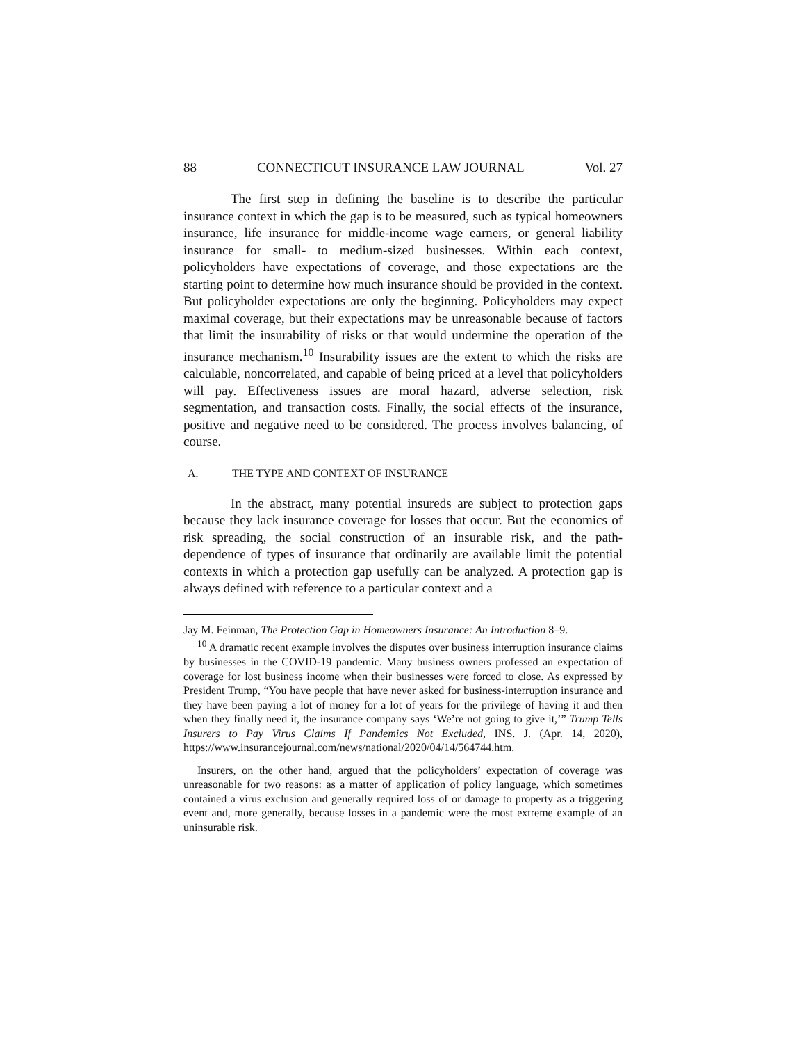88 CONNECTICUT INSURANCE LAW JOURNAL Vol. 27
The first step in defining the baseline is to describe the particular insurance context in which the gap is to be measured, such as typical homeowners insurance, life insurance for middle-income wage earners, or general liability insurance for small- to medium-sized businesses. Within each context, policyholders have expectations of coverage, and those expectations are the starting point to determine how much insurance should be provided in the context. But policyholder expectations are only the beginning. Policyholders may expect maximal coverage, but their expectations may be unreasonable because of factors that limit the insurability of risks or that would undermine the operation of the insurance mechanism.<sup>10</sup> Insurability issues are the extent to which the risks are calculable, noncorrelated, and capable of being priced at a level that policyholders will pay. Effectiveness issues are moral hazard, adverse selection, risk segmentation, and transaction costs. Finally, the social effects of the insurance, positive and negative need to be considered. The process involves balancing, of course.
A. THE TYPE AND CONTEXT OF INSURANCE
In the abstract, many potential insureds are subject to protection gaps because they lack insurance coverage for losses that occur. But the economics of risk spreading, the social construction of an insurable risk, and the path-dependence of types of insurance that ordinarily are available limit the potential contexts in which a protection gap usefully can be analyzed. A protection gap is always defined with reference to a particular context and a
Jay M. Feinman, The Protection Gap in Homeowners Insurance: An Introduction 8–9.
<sup>10</sup> A dramatic recent example involves the disputes over business interruption insurance claims by businesses in the COVID-19 pandemic. Many business owners professed an expectation of coverage for lost business income when their businesses were forced to close. As expressed by President Trump, “You have people that have never asked for business-interruption insurance and they have been paying a lot of money for a lot of years for the privilege of having it and then when they finally need it, the insurance company says ‘We’re not going to give it,’” Trump Tells Insurers to Pay Virus Claims If Pandemics Not Excluded, INS. J. (Apr. 14, 2020), https://www.insurancejournal.com/news/national/2020/04/14/564744.htm.
Insurers, on the other hand, argued that the policyholders’ expectation of coverage was unreasonable for two reasons: as a matter of application of policy language, which sometimes contained a virus exclusion and generally required loss of or damage to property as a triggering event and, more generally, because losses in a pandemic were the most extreme example of an uninsurable risk.